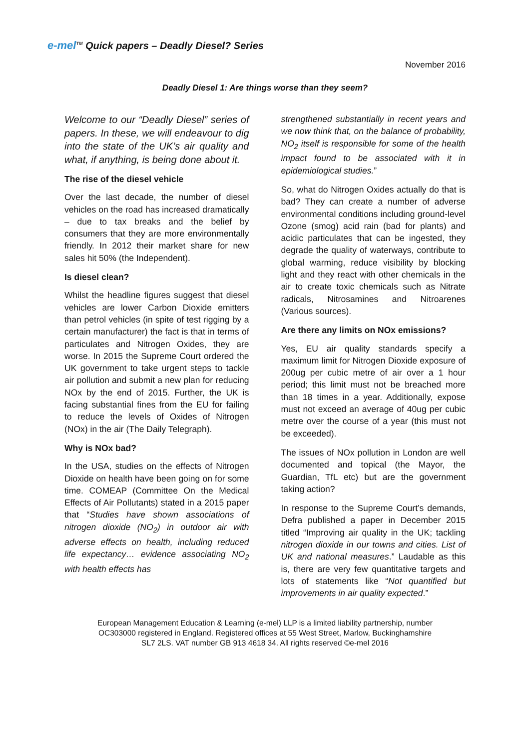e-mel<sup>TM</sup> Quick papers – Deadly Diesel? Series
November 2016
Deadly Diesel 1: Are things worse than they seem?
Welcome to our “Deadly Diesel” series of papers. In these, we will endeavour to dig into the state of the UK’s air quality and what, if anything, is being done about it.
The rise of the diesel vehicle
Over the last decade, the number of diesel vehicles on the road has increased dramatically – due to tax breaks and the belief by consumers that they are more environmentally friendly. In 2012 their market share for new sales hit 50% (the Independent).
Is diesel clean?
Whilst the headline figures suggest that diesel vehicles are lower Carbon Dioxide emitters than petrol vehicles (in spite of test rigging by a certain manufacturer) the fact is that in terms of particulates and Nitrogen Oxides, they are worse. In 2015 the Supreme Court ordered the UK government to take urgent steps to tackle air pollution and submit a new plan for reducing NOx by the end of 2015. Further, the UK is facing substantial fines from the EU for failing to reduce the levels of Oxides of Nitrogen (NOx) in the air (The Daily Telegraph).
Why is NOx bad?
In the USA, studies on the effects of Nitrogen Dioxide on health have been going on for some time. COMEAP (Committee On the Medical Effects of Air Pollutants) stated in a 2015 paper that “Studies have shown associations of nitrogen dioxide (NO<sub>2</sub>) in outdoor air with adverse effects on health, including reduced life expectancy… evidence associating NO<sub>2</sub> with health effects has
strengthened substantially in recent years and we now think that, on the balance of probability, NO<sub>2</sub> itself is responsible for some of the health impact found to be associated with it in epidemiological studies.”
So, what do Nitrogen Oxides actually do that is bad? They can create a number of adverse environmental conditions including ground-level Ozone (smog) acid rain (bad for plants) and acidic particulates that can be ingested, they degrade the quality of waterways, contribute to global warming, reduce visibility by blocking light and they react with other chemicals in the air to create toxic chemicals such as Nitrate radicals, Nitrosamines and Nitroarenes (Various sources).
Are there any limits on NOx emissions?
Yes, EU air quality standards specify a maximum limit for Nitrogen Dioxide exposure of 200ug per cubic metre of air over a 1 hour period; this limit must not be breached more than 18 times in a year. Additionally, expose must not exceed an average of 40ug per cubic metre over the course of a year (this must not be exceeded).
The issues of NOx pollution in London are well documented and topical (the Mayor, the Guardian, TfL etc) but are the government taking action?
In response to the Supreme Court’s demands, Defra published a paper in December 2015 titled “Improving air quality in the UK; tackling nitrogen dioxide in our towns and cities. List of UK and national measures.” Laudable as this is, there are very few quantitative targets and lots of statements like “Not quantified but improvements in air quality expected.”
European Management Education & Learning (e-mel) LLP is a limited liability partnership, number
OC303000 registered in England. Registered offices at 55 West Street, Marlow, Buckinghamshire
SL7 2LS. VAT number GB 913 4618 34. All rights reserved ©e-mel 2016